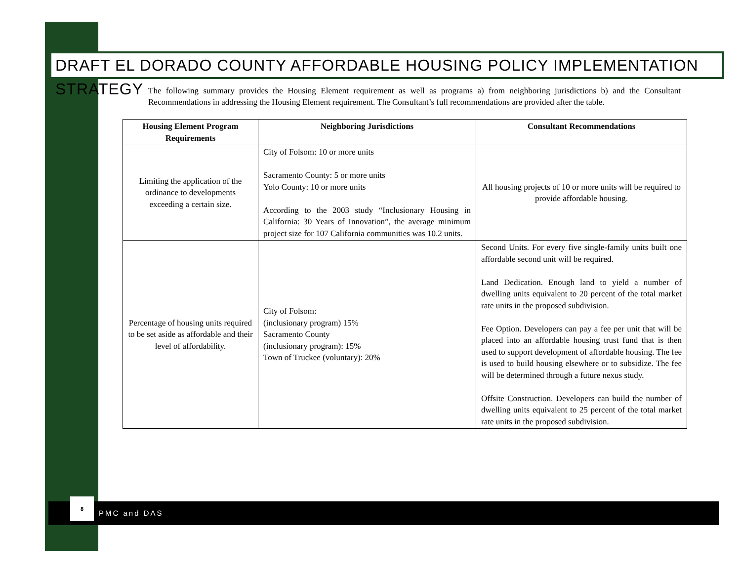DRAFT EL DORADO COUNTY AFFORDABLE HOUSING POLICY IMPLEMENTATION STRATEGY
The following summary provides the Housing Element requirement as well as programs a) from neighboring jurisdictions b) and the Consultant Recommendations in addressing the Housing Element requirement. The Consultant’s full recommendations are provided after the table.
| Housing Element Program Requirements | Neighboring Jurisdictions | Consultant Recommendations |
| --- | --- | --- |
| Limiting the application of the ordinance to developments exceeding a certain size. | City of Folsom: 10 or more units Sacramento County: 5 or more units Yolo County: 10 or more units According to the 2003 study “Inclusionary Housing in California: 30 Years of Innovation”, the average minimum project size for 107 California communities was 10.2 units. | All housing projects of 10 or more units will be required to provide affordable housing. |
| Percentage of housing units required to be set aside as affordable and their level of affordability. | City of Folsom: (inclusionary program) 15% Sacramento County (inclusionary program): 15% Town of Truckee (voluntary): 20% | Second Units. For every five single-family units built one affordable second unit will be required. Land Dedication. Enough land to yield a number of dwelling units equivalent to 20 percent of the total market rate units in the proposed subdivision. Fee Option. Developers can pay a fee per unit that will be placed into an affordable housing trust fund that is then used to support development of affordable housing. The fee is used to build housing elsewhere or to subsidize. The fee will be determined through a future nexus study. Offsite Construction. Developers can build the number of dwelling units equivalent to 25 percent of the total market rate units in the proposed subdivision. |
PMC and DAS
8